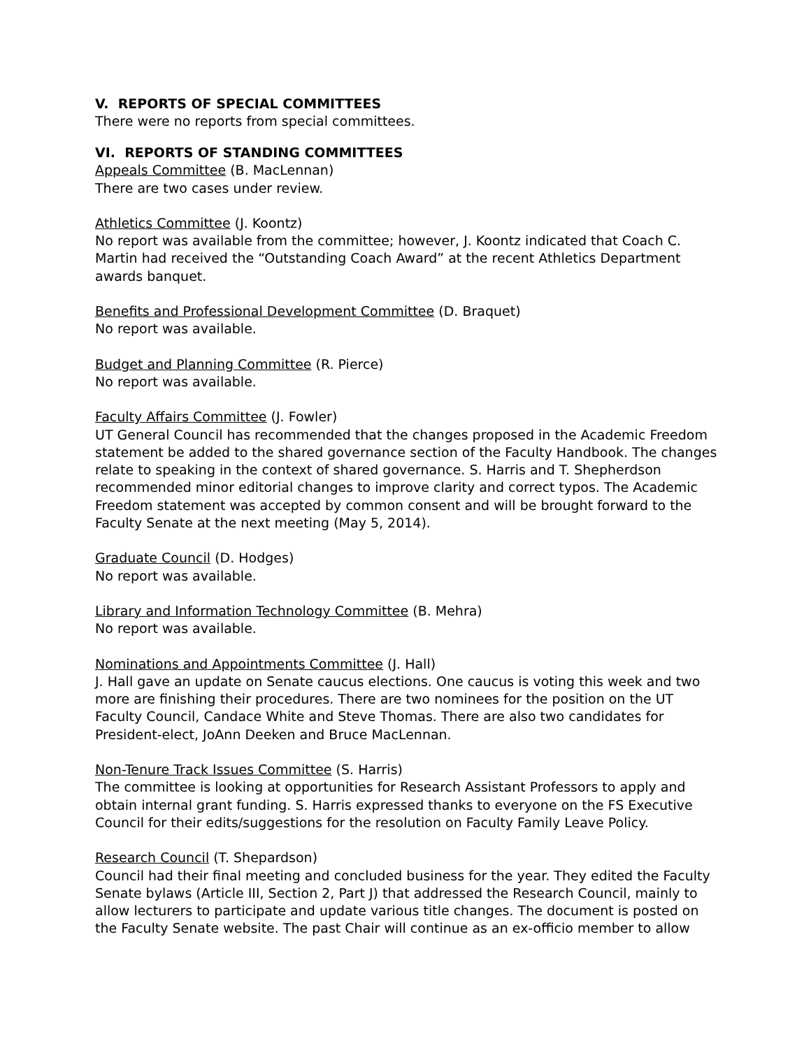V. REPORTS OF SPECIAL COMMITTEES
There were no reports from special committees.
VI. REPORTS OF STANDING COMMITTEES
Appeals Committee (B. MacLennan)
There are two cases under review.
Athletics Committee (J. Koontz)
No report was available from the committee; however, J. Koontz indicated that Coach C. Martin had received the “Outstanding Coach Award” at the recent Athletics Department awards banquet.
Benefits and Professional Development Committee (D. Braquet)
No report was available.
Budget and Planning Committee (R. Pierce)
No report was available.
Faculty Affairs Committee (J. Fowler)
UT General Council has recommended that the changes proposed in the Academic Freedom statement be added to the shared governance section of the Faculty Handbook. The changes relate to speaking in the context of shared governance. S. Harris and T. Shepherdson recommended minor editorial changes to improve clarity and correct typos. The Academic Freedom statement was accepted by common consent and will be brought forward to the Faculty Senate at the next meeting (May 5, 2014).
Graduate Council (D. Hodges)
No report was available.
Library and Information Technology Committee (B. Mehra)
No report was available.
Nominations and Appointments Committee (J. Hall)
J. Hall gave an update on Senate caucus elections. One caucus is voting this week and two more are finishing their procedures. There are two nominees for the position on the UT Faculty Council, Candace White and Steve Thomas. There are also two candidates for President-elect, JoAnn Deeken and Bruce MacLennan.
Non-Tenure Track Issues Committee (S. Harris)
The committee is looking at opportunities for Research Assistant Professors to apply and obtain internal grant funding. S. Harris expressed thanks to everyone on the FS Executive Council for their edits/suggestions for the resolution on Faculty Family Leave Policy.
Research Council (T. Shepardson)
Council had their final meeting and concluded business for the year. They edited the Faculty Senate bylaws (Article III, Section 2, Part J) that addressed the Research Council, mainly to allow lecturers to participate and update various title changes. The document is posted on the Faculty Senate website. The past Chair will continue as an ex-officio member to allow